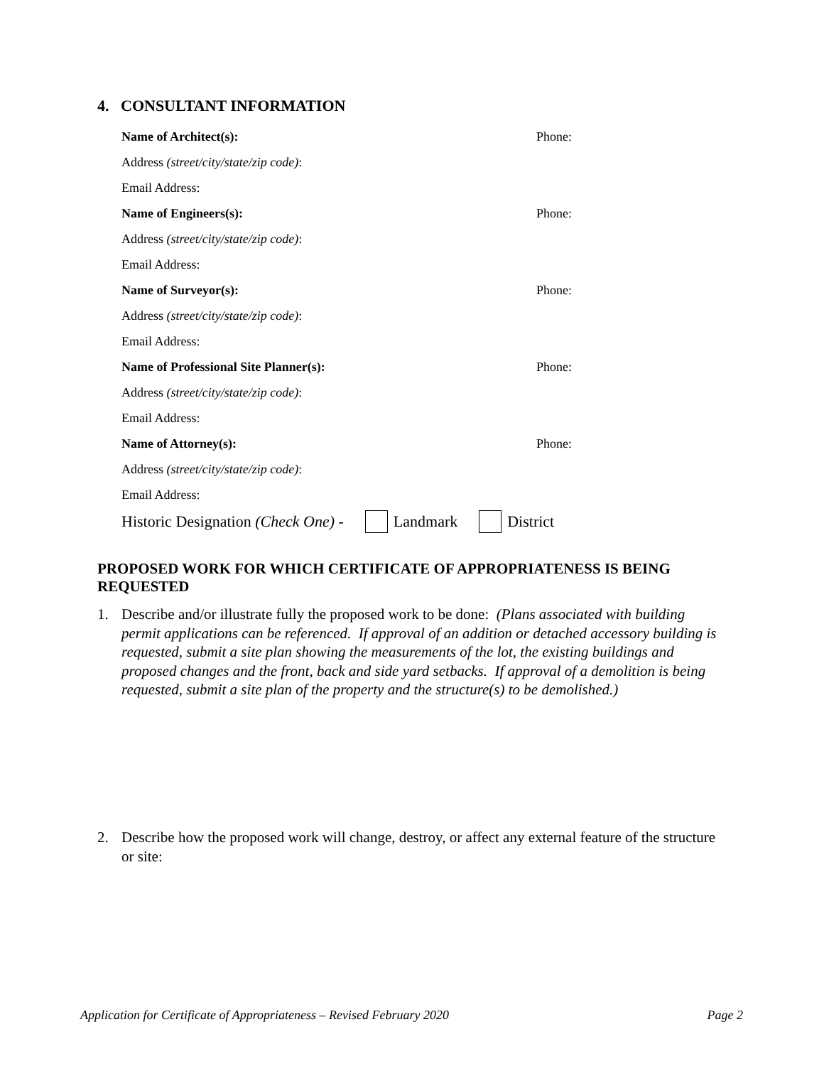4. CONSULTANT INFORMATION
Name of Architect(s): Phone:
Address (street/city/state/zip code):
Email Address:
Name of Engineers(s): Phone:
Address (street/city/state/zip code):
Email Address:
Name of Surveyor(s): Phone:
Address (street/city/state/zip code):
Email Address:
Name of Professional Site Planner(s): Phone:
Address (street/city/state/zip code):
Email Address:
Name of Attorney(s): Phone:
Address (street/city/state/zip code):
Email Address:
Historic Designation (Check One) - Landmark District
PROPOSED WORK FOR WHICH CERTIFICATE OF APPROPRIATENESS IS BEING REQUESTED
1. Describe and/or illustrate fully the proposed work to be done: (Plans associated with building permit applications can be referenced. If approval of an addition or detached accessory building is requested, submit a site plan showing the measurements of the lot, the existing buildings and proposed changes and the front, back and side yard setbacks. If approval of a demolition is being requested, submit a site plan of the property and the structure(s) to be demolished.)
2. Describe how the proposed work will change, destroy, or affect any external feature of the structure or site:
Application for Certificate of Appropriateness – Revised February 2020 Page 2